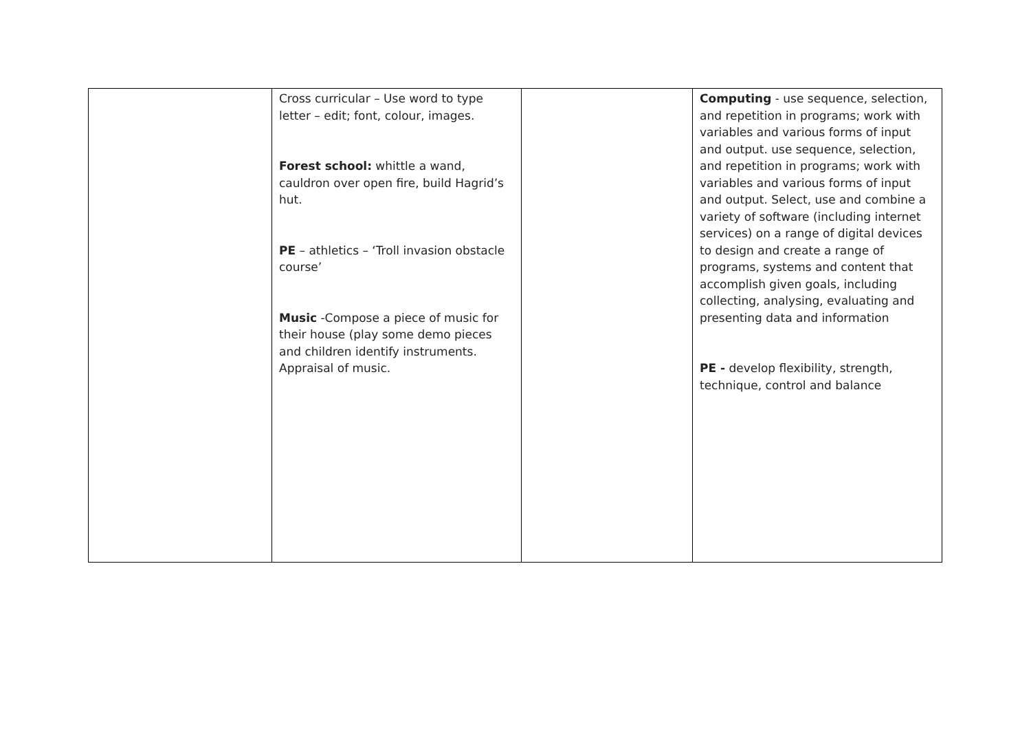| | Cross curricular – Use word to type letter – edit; font, colour, images. Forest school: whittle a wand, cauldron over open fire, build Hagrid’s hut. PE – athletics – ‘Troll invasion obstacle course’ Music -Compose a piece of music for their house (play some demo pieces and children identify instruments. Appraisal of music. | | Computing - use sequence, selection, and repetition in programs; work with variables and various forms of input and output. use sequence, selection, and repetition in programs; work with variables and various forms of input and output. Select, use and combine a variety of software (including internet services) on a range of digital devices to design and create a range of programs, systems and content that accomplish given goals, including collecting, analysing, evaluating and presenting data and information PE - develop flexibility, strength, technique, control and balance |